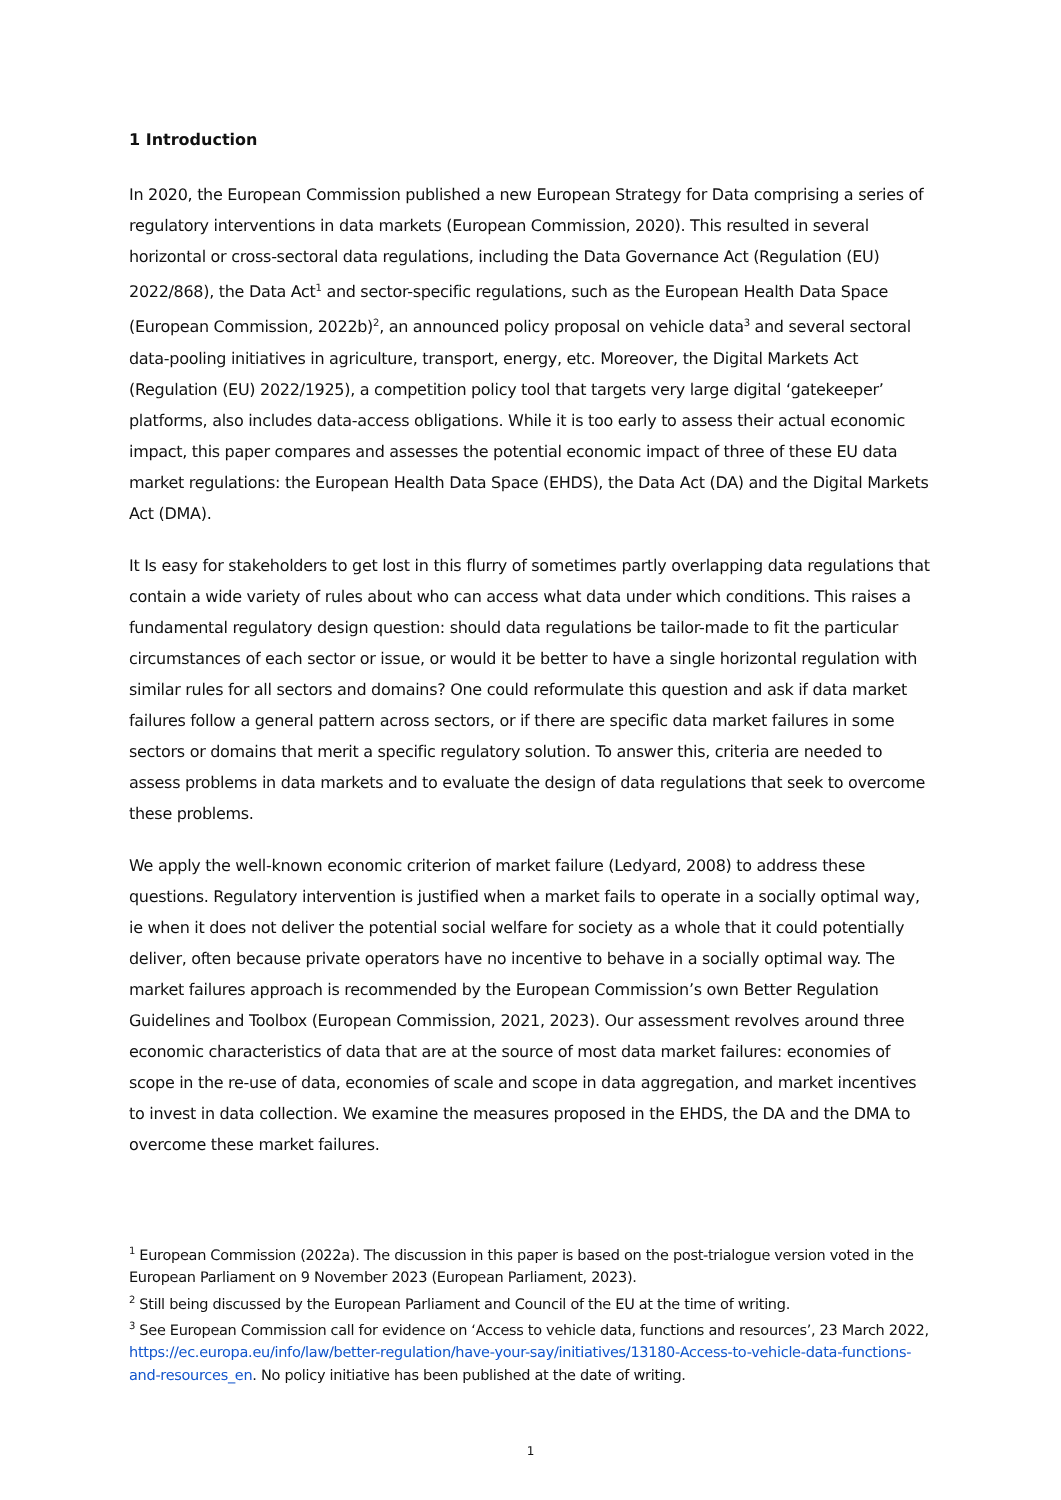1 Introduction
In 2020, the European Commission published a new European Strategy for Data comprising a series of regulatory interventions in data markets (European Commission, 2020). This resulted in several horizontal or cross-sectoral data regulations, including the Data Governance Act (Regulation (EU) 2022/868), the Data Act<sup>1</sup> and sector-specific regulations, such as the European Health Data Space (European Commission, 2022b)<sup>2</sup>, an announced policy proposal on vehicle data<sup>3</sup> and several sectoral data-pooling initiatives in agriculture, transport, energy, etc. Moreover, the Digital Markets Act (Regulation (EU) 2022/1925), a competition policy tool that targets very large digital ‘gatekeeper’ platforms, also includes data-access obligations. While it is too early to assess their actual economic impact, this paper compares and assesses the potential economic impact of three of these EU data market regulations: the European Health Data Space (EHDS), the Data Act (DA) and the Digital Markets Act (DMA).
It Is easy for stakeholders to get lost in this flurry of sometimes partly overlapping data regulations that contain a wide variety of rules about who can access what data under which conditions. This raises a fundamental regulatory design question: should data regulations be tailor-made to fit the particular circumstances of each sector or issue, or would it be better to have a single horizontal regulation with similar rules for all sectors and domains? One could reformulate this question and ask if data market failures follow a general pattern across sectors, or if there are specific data market failures in some sectors or domains that merit a specific regulatory solution. To answer this, criteria are needed to assess problems in data markets and to evaluate the design of data regulations that seek to overcome these problems.
We apply the well-known economic criterion of market failure (Ledyard, 2008) to address these questions. Regulatory intervention is justified when a market fails to operate in a socially optimal way, ie when it does not deliver the potential social welfare for society as a whole that it could potentially deliver, often because private operators have no incentive to behave in a socially optimal way. The market failures approach is recommended by the European Commission’s own Better Regulation Guidelines and Toolbox (European Commission, 2021, 2023). Our assessment revolves around three economic characteristics of data that are at the source of most data market failures: economies of scope in the re-use of data, economies of scale and scope in data aggregation, and market incentives to invest in data collection. We examine the measures proposed in the EHDS, the DA and the DMA to overcome these market failures.
<sup>1</sup> European Commission (2022a). The discussion in this paper is based on the post-trialogue version voted in the European Parliament on 9 November 2023 (European Parliament, 2023).
<sup>2</sup> Still being discussed by the European Parliament and Council of the EU at the time of writing.
<sup>3</sup> See European Commission call for evidence on ‘Access to vehicle data, functions and resources’, 23 March 2022, https://ec.europa.eu/info/law/better-regulation/have-your-say/initiatives/13180-Access-to-vehicle-data-functions-and-resources_en. No policy initiative has been published at the date of writing.
1